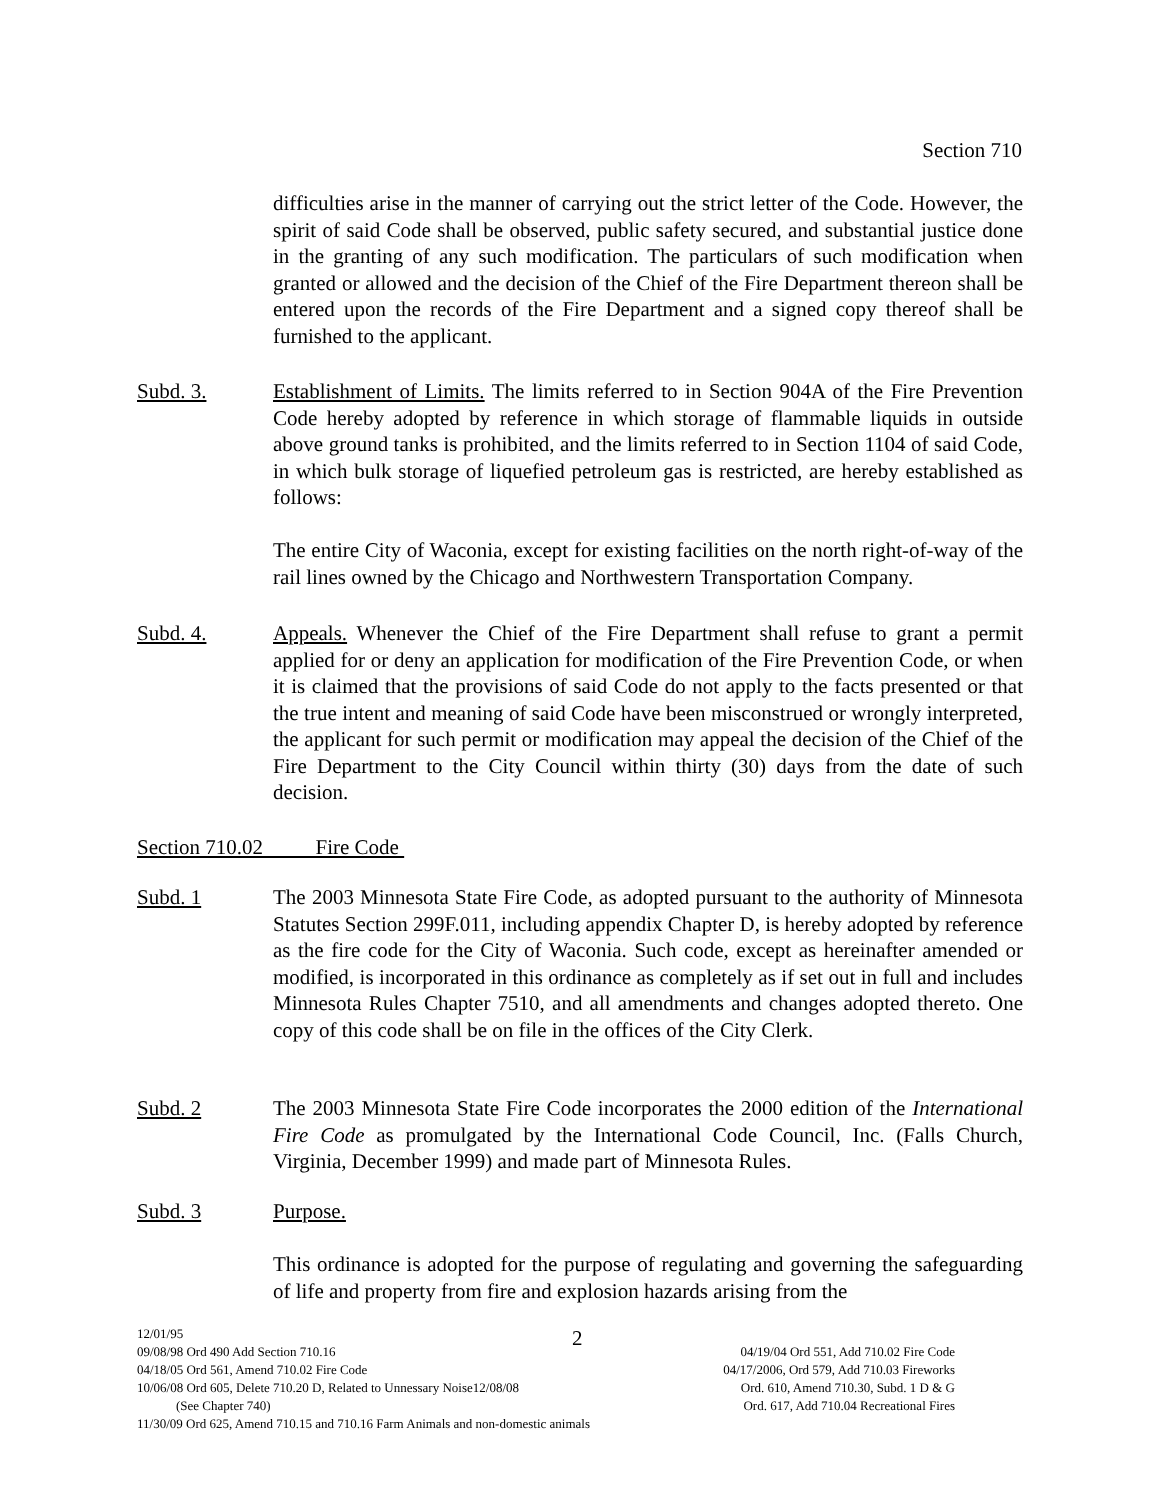Section 710
difficulties arise in the manner of carrying out the strict letter of the Code. However, the spirit of said Code shall be observed, public safety secured, and substantial justice done in the granting of any such modification. The particulars of such modification when granted or allowed and the decision of the Chief of the Fire Department thereon shall be entered upon the records of the Fire Department and a signed copy thereof shall be furnished to the applicant.
Subd. 3. Establishment of Limits. The limits referred to in Section 904A of the Fire Prevention Code hereby adopted by reference in which storage of flammable liquids in outside above ground tanks is prohibited, and the limits referred to in Section 1104 of said Code, in which bulk storage of liquefied petroleum gas is restricted, are hereby established as follows:
The entire City of Waconia, except for existing facilities on the north right-of-way of the rail lines owned by the Chicago and Northwestern Transportation Company.
Subd. 4. Appeals. Whenever the Chief of the Fire Department shall refuse to grant a permit applied for or deny an application for modification of the Fire Prevention Code, or when it is claimed that the provisions of said Code do not apply to the facts presented or that the true intent and meaning of said Code have been misconstrued or wrongly interpreted, the applicant for such permit or modification may appeal the decision of the Chief of the Fire Department to the City Council within thirty (30) days from the date of such decision.
Section 710.02 Fire Code
Subd. 1 The 2003 Minnesota State Fire Code, as adopted pursuant to the authority of Minnesota Statutes Section 299F.011, including appendix Chapter D, is hereby adopted by reference as the fire code for the City of Waconia. Such code, except as hereinafter amended or modified, is incorporated in this ordinance as completely as if set out in full and includes Minnesota Rules Chapter 7510, and all amendments and changes adopted thereto. One copy of this code shall be on file in the offices of the City Clerk.
Subd. 2 The 2003 Minnesota State Fire Code incorporates the 2000 edition of the International Fire Code as promulgated by the International Code Council, Inc. (Falls Church, Virginia, December 1999) and made part of Minnesota Rules.
Subd. 3 Purpose.
This ordinance is adopted for the purpose of regulating and governing the safeguarding of life and property from fire and explosion hazards arising from the
2
12/01/95
09/08/98 Ord 490 Add Section 710.16
04/18/05 Ord 561, Amend 710.02 Fire Code
10/06/08 Ord 605, Delete 710.20 D, Related to Unnessary Noise12/08/08
(See Chapter 740)
11/30/09 Ord 625, Amend 710.15 and 710.16 Farm Animals and non-domestic animals
04/19/04 Ord 551, Add 710.02 Fire Code
04/17/2006, Ord 579, Add 710.03 Fireworks
Ord. 610, Amend 710.30, Subd. 1 D & G
Ord. 617, Add 710.04 Recreational Fires